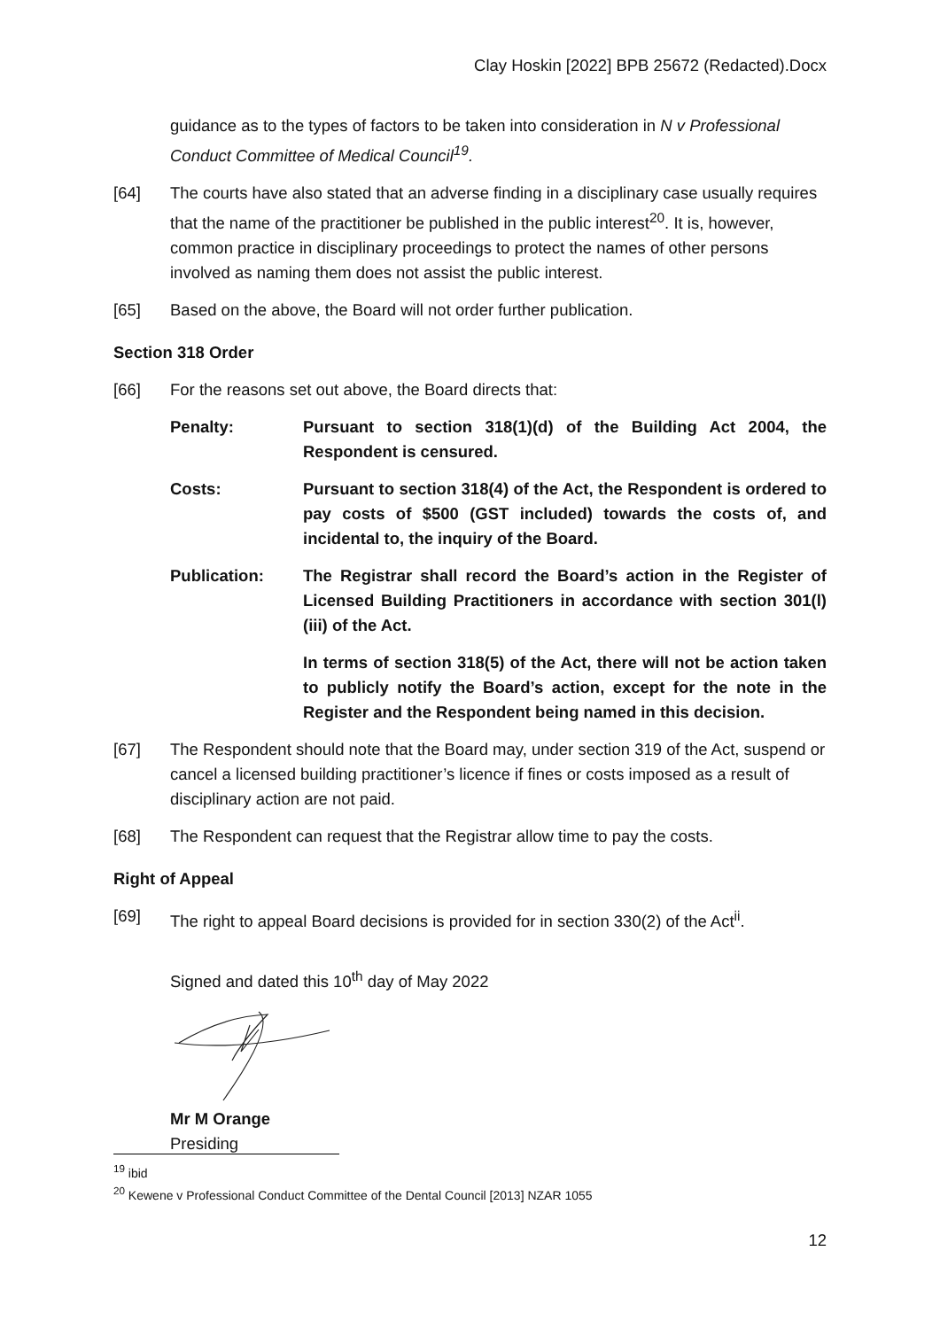Clay Hoskin [2022] BPB 25672 (Redacted).Docx
guidance as to the types of factors to be taken into consideration in N v Professional Conduct Committee of Medical Council<sup>19</sup>.
[64] The courts have also stated that an adverse finding in a disciplinary case usually requires that the name of the practitioner be published in the public interest<sup>20</sup>. It is, however, common practice in disciplinary proceedings to protect the names of other persons involved as naming them does not assist the public interest.
[65] Based on the above, the Board will not order further publication.
Section 318 Order
[66] For the reasons set out above, the Board directs that:
Penalty: Pursuant to section 318(1)(d) of the Building Act 2004, the Respondent is censured.
Costs: Pursuant to section 318(4) of the Act, the Respondent is ordered to pay costs of $500 (GST included) towards the costs of, and incidental to, the inquiry of the Board.
Publication: The Registrar shall record the Board’s action in the Register of Licensed Building Practitioners in accordance with section 301(l)(iii) of the Act.
In terms of section 318(5) of the Act, there will not be action taken to publicly notify the Board’s action, except for the note in the Register and the Respondent being named in this decision.
[67] The Respondent should note that the Board may, under section 319 of the Act, suspend or cancel a licensed building practitioner’s licence if fines or costs imposed as a result of disciplinary action are not paid.
[68] The Respondent can request that the Registrar allow time to pay the costs.
Right of Appeal
[69] The right to appeal Board decisions is provided for in section 330(2) of the Act<sup>ii</sup>.
Signed and dated this 10<sup>th</sup> day of May 2022
Mr M Orange
Presiding
<sup>19</sup> ibid
<sup>20</sup> Kewene v Professional Conduct Committee of the Dental Council [2013] NZAR 1055
12